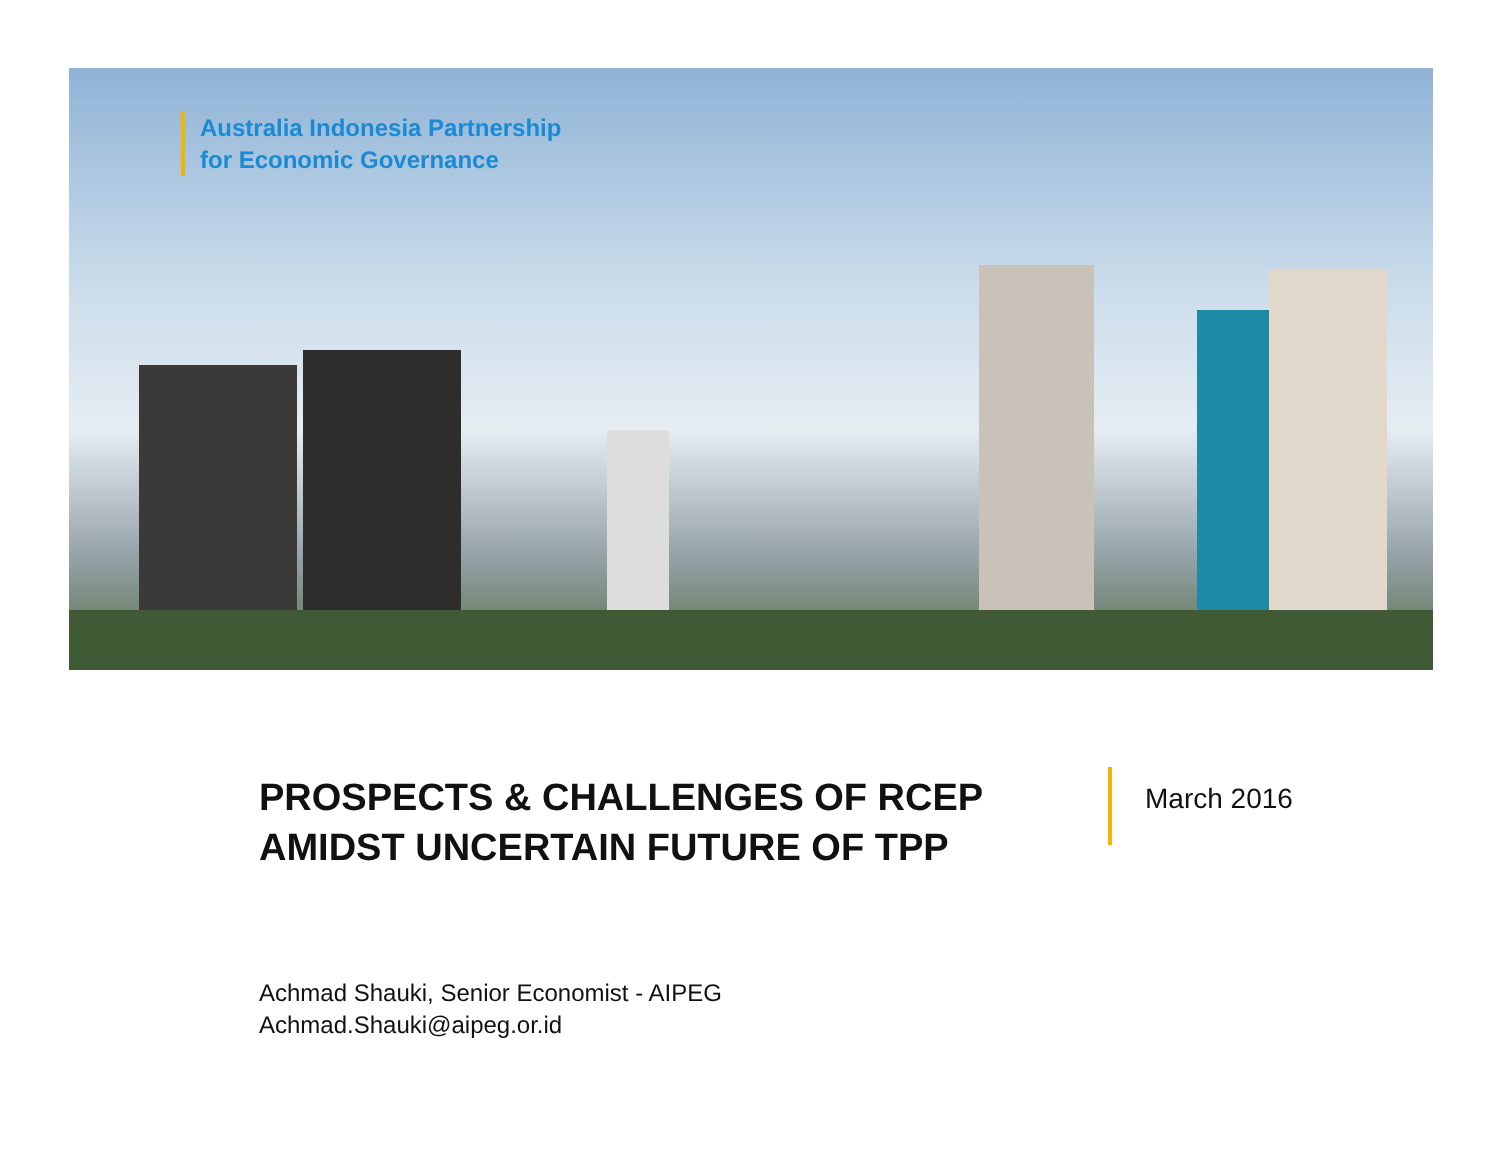Australia Indonesia Partnership
for Economic Governance
PROSPECTS & CHALLENGES OF RCEP
AMIDST UNCERTAIN FUTURE OF TPP
March 2016
Achmad Shauki, Senior Economist - AIPEG
Achmad.Shauki@aipeg.or.id